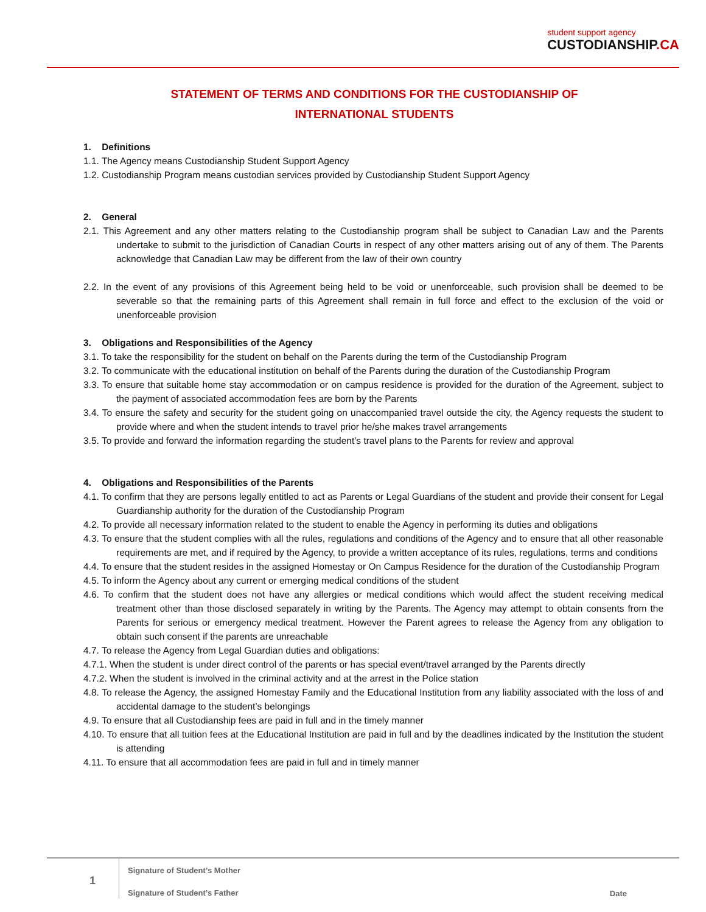student support agency
CUSTODIANSHIP.CA
STATEMENT OF TERMS AND CONDITIONS FOR THE CUSTODIANSHIP OF
INTERNATIONAL STUDENTS
1. Definitions
1.1. The Agency means Custodianship Student Support Agency
1.2. Custodianship Program means custodian services provided by Custodianship Student Support Agency
2. General
2.1. This Agreement and any other matters relating to the Custodianship program shall be subject to Canadian Law and the Parents undertake to submit to the jurisdiction of Canadian Courts in respect of any other matters arising out of any of them. The Parents acknowledge that Canadian Law may be different from the law of their own country
2.2. In the event of any provisions of this Agreement being held to be void or unenforceable, such provision shall be deemed to be severable so that the remaining parts of this Agreement shall remain in full force and effect to the exclusion of the void or unenforceable provision
3. Obligations and Responsibilities of the Agency
3.1. To take the responsibility for the student on behalf on the Parents during the term of the Custodianship Program
3.2. To communicate with the educational institution on behalf of the Parents during the duration of the Custodianship Program
3.3. To ensure that suitable home stay accommodation or on campus residence is provided for the duration of the Agreement, subject to the payment of associated accommodation fees are born by the Parents
3.4. To ensure the safety and security for the student going on unaccompanied travel outside the city, the Agency requests the student to provide where and when the student intends to travel prior he/she makes travel arrangements
3.5. To provide and forward the information regarding the student’s travel plans to the Parents for review and approval
4. Obligations and Responsibilities of the Parents
4.1. To confirm that they are persons legally entitled to act as Parents or Legal Guardians of the student and provide their consent for Legal Guardianship authority for the duration of the Custodianship Program
4.2. To provide all necessary information related to the student to enable the Agency in performing its duties and obligations
4.3. To ensure that the student complies with all the rules, regulations and conditions of the Agency and to ensure that all other reasonable requirements are met, and if required by the Agency, to provide a written acceptance of its rules, regulations, terms and conditions
4.4. To ensure that the student resides in the assigned Homestay or On Campus Residence for the duration of the Custodianship Program
4.5. To inform the Agency about any current or emerging medical conditions of the student
4.6. To confirm that the student does not have any allergies or medical conditions which would affect the student receiving medical treatment other than those disclosed separately in writing by the Parents. The Agency may attempt to obtain consents from the Parents for serious or emergency medical treatment. However the Parent agrees to release the Agency from any obligation to obtain such consent if the parents are unreachable
4.7. To release the Agency from Legal Guardian duties and obligations:
4.7.1. When the student is under direct control of the parents or has special event/travel arranged by the Parents directly
4.7.2. When the student is involved in the criminal activity and at the arrest in the Police station
4.8. To release the Agency, the assigned Homestay Family and the Educational Institution from any liability associated with the loss of and accidental damage to the student’s belongings
4.9. To ensure that all Custodianship fees are paid in full and in the timely manner
4.10. To ensure that all tuition fees at the Educational Institution are paid in full and by the deadlines indicated by the Institution the student is attending
4.11. To ensure that all accommodation fees are paid in full and in timely manner
1
Signature of Student’s Mother
Signature of Student’s Father
Date